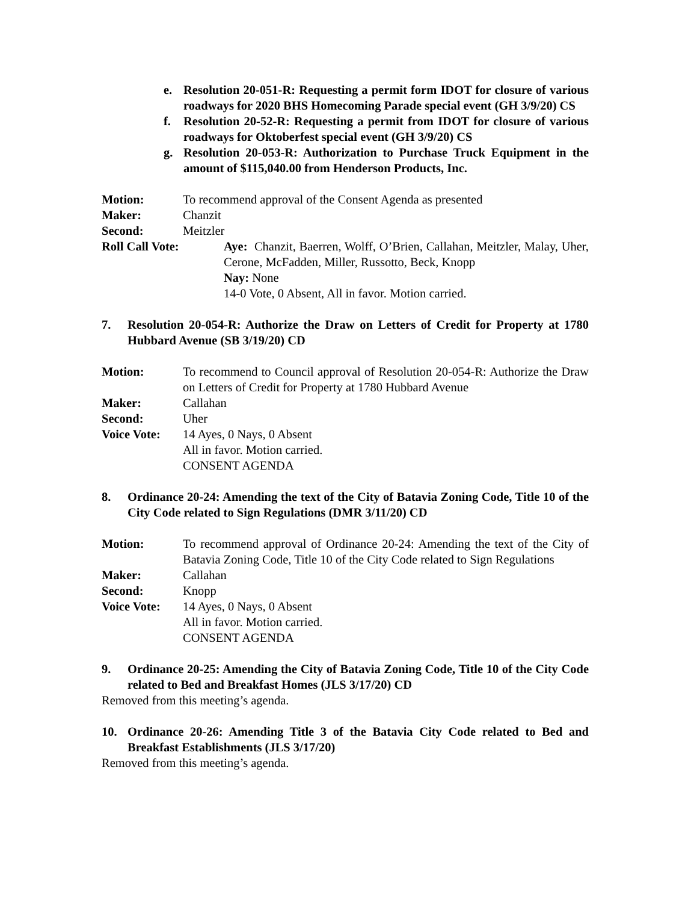e. Resolution 20-051-R: Requesting a permit form IDOT for closure of various roadways for 2020 BHS Homecoming Parade special event (GH 3/9/20) CS
f. Resolution 20-52-R: Requesting a permit from IDOT for closure of various roadways for Oktoberfest special event (GH 3/9/20) CS
g. Resolution 20-053-R: Authorization to Purchase Truck Equipment in the amount of $115,040.00 from Henderson Products, Inc.
Motion: To recommend approval of the Consent Agenda as presented
Maker: Chanzit
Second: Meitzler
Roll Call Vote: Aye: Chanzit, Baerren, Wolff, O’Brien, Callahan, Meitzler, Malay, Uher, Cerone, McFadden, Miller, Russotto, Beck, Knopp
Nay: None
14-0 Vote, 0 Absent, All in favor. Motion carried.
7. Resolution 20-054-R: Authorize the Draw on Letters of Credit for Property at 1780 Hubbard Avenue (SB 3/19/20) CD
Motion: To recommend to Council approval of Resolution 20-054-R: Authorize the Draw on Letters of Credit for Property at 1780 Hubbard Avenue
Maker: Callahan
Second: Uher
Voice Vote:
14 Ayes, 0 Nays, 0 Absent
All in favor. Motion carried.
CONSENT AGENDA
8. Ordinance 20-24: Amending the text of the City of Batavia Zoning Code, Title 10 of the City Code related to Sign Regulations (DMR 3/11/20) CD
Motion: To recommend approval of Ordinance 20-24: Amending the text of the City of Batavia Zoning Code, Title 10 of the City Code related to Sign Regulations
Maker: Callahan
Second: Knopp
Voice Vote:
14 Ayes, 0 Nays, 0 Absent
All in favor. Motion carried.
CONSENT AGENDA
9. Ordinance 20-25: Amending the City of Batavia Zoning Code, Title 10 of the City Code related to Bed and Breakfast Homes (JLS 3/17/20) CD
Removed from this meeting’s agenda.
10. Ordinance 20-26: Amending Title 3 of the Batavia City Code related to Bed and Breakfast Establishments (JLS 3/17/20)
Removed from this meeting’s agenda.